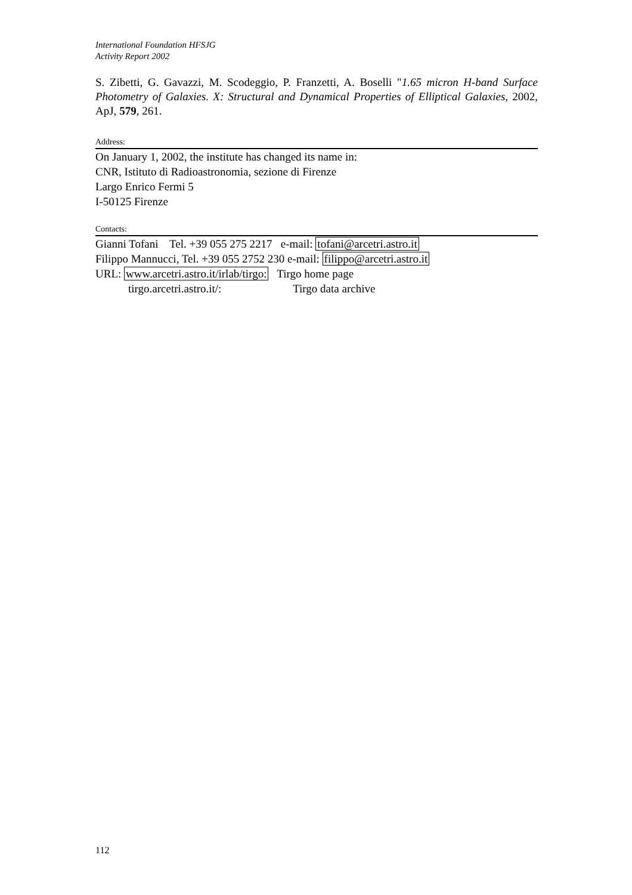International Foundation HFSJG
Activity Report 2002
S. Zibetti, G. Gavazzi, M. Scodeggio, P. Franzetti, A. Boselli "1.65 micron H-band Surface Photometry of Galaxies. X: Structural and Dynamical Properties of Elliptical Galaxies, 2002, ApJ, 579, 261.
Address:
On January 1, 2002, the institute has changed its name in:
CNR, Istituto di Radioastronomia, sezione di Firenze
Largo Enrico Fermi 5
I-50125 Firenze
Contacts:
Gianni Tofani Tel. +39 055 275 2217 e-mail: tofani@arcetri.astro.it
Filippo Mannucci, Tel. +39 055 2752 230 e-mail: filippo@arcetri.astro.it
URL: www.arcetri.astro.it/irlab/tirgo: Tirgo home page
tirgo.arcetri.astro.it/: Tirgo data archive
112